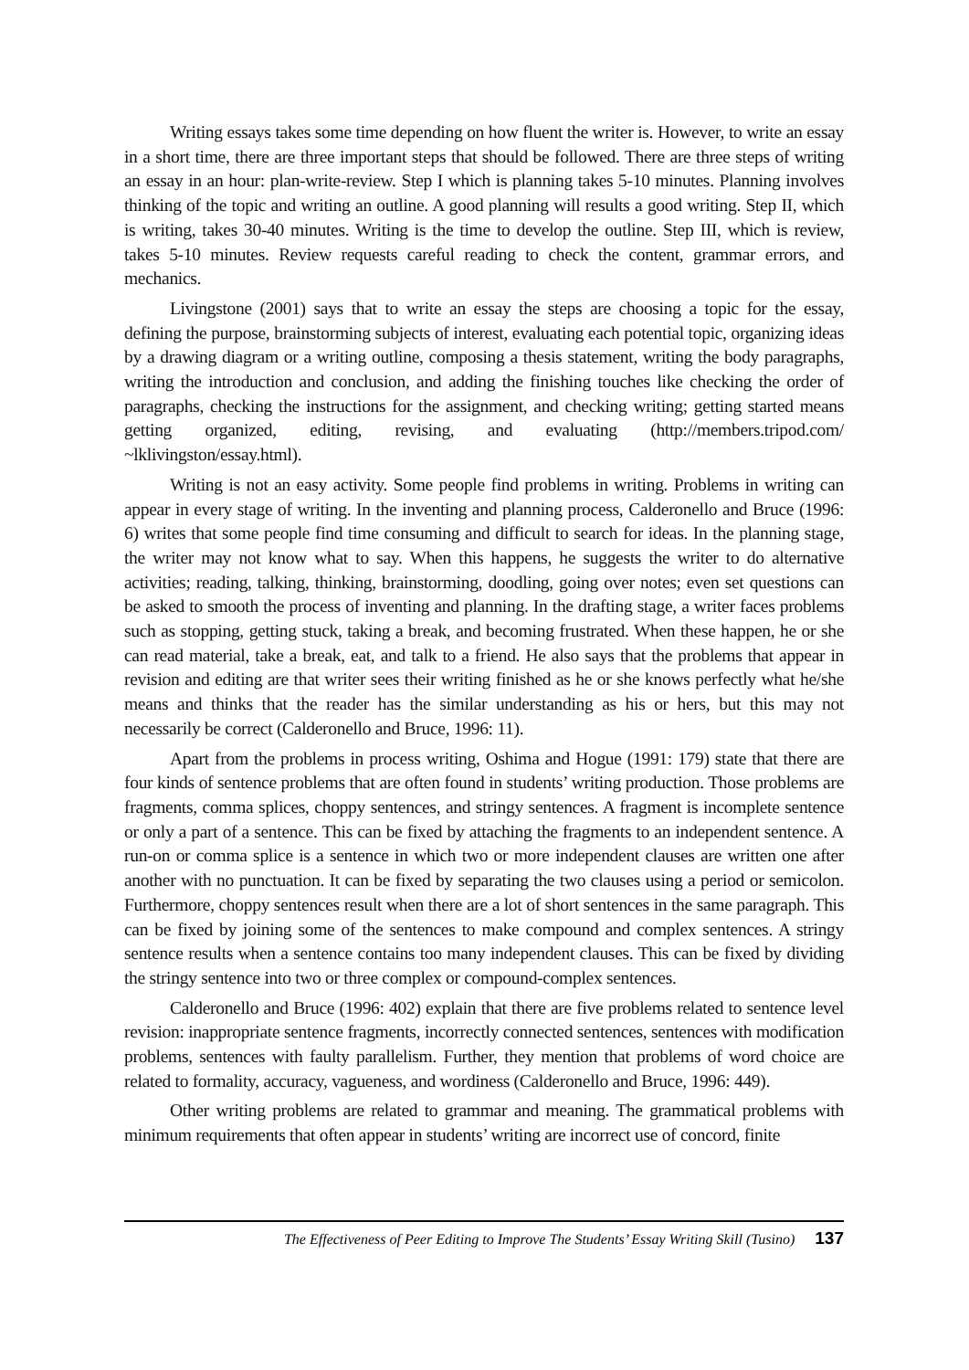Writing essays takes some time depending on how fluent the writer is. However, to write an essay in a short time, there are three important steps that should be followed. There are three steps of writing an essay in an hour: plan-write-review. Step I which is planning takes 5-10 minutes. Planning involves thinking of the topic and writing an outline. A good planning will results a good writing. Step II, which is writing, takes 30-40 minutes. Writing is the time to develop the outline. Step III, which is review, takes 5-10 minutes. Review requests careful reading to check the content, grammar errors, and mechanics.
Livingstone (2001) says that to write an essay the steps are choosing a topic for the essay, defining the purpose, brainstorming subjects of interest, evaluating each potential topic, organizing ideas by a drawing diagram or a writing outline, composing a thesis statement, writing the body paragraphs, writing the introduction and conclusion, and adding the finishing touches like checking the order of paragraphs, checking the instructions for the assignment, and checking writing; getting started means getting organized, editing, revising, and evaluating (http://members.tripod.com/ ~lklivingston/essay.html).
Writing is not an easy activity. Some people find problems in writing. Problems in writing can appear in every stage of writing. In the inventing and planning process, Calderonello and Bruce (1996: 6) writes that some people find time consuming and difficult to search for ideas. In the planning stage, the writer may not know what to say. When this happens, he suggests the writer to do alternative activities; reading, talking, thinking, brainstorming, doodling, going over notes; even set questions can be asked to smooth the process of inventing and planning. In the drafting stage, a writer faces problems such as stopping, getting stuck, taking a break, and becoming frustrated. When these happen, he or she can read material, take a break, eat, and talk to a friend. He also says that the problems that appear in revision and editing are that writer sees their writing finished as he or she knows perfectly what he/she means and thinks that the reader has the similar understanding as his or hers, but this may not necessarily be correct (Calderonello and Bruce, 1996: 11).
Apart from the problems in process writing, Oshima and Hogue (1991: 179) state that there are four kinds of sentence problems that are often found in students’ writing production. Those problems are fragments, comma splices, choppy sentences, and stringy sentences. A fragment is incomplete sentence or only a part of a sentence. This can be fixed by attaching the fragments to an independent sentence. A run-on or comma splice is a sentence in which two or more independent clauses are written one after another with no punctuation. It can be fixed by separating the two clauses using a period or semicolon. Furthermore, choppy sentences result when there are a lot of short sentences in the same paragraph. This can be fixed by joining some of the sentences to make compound and complex sentences. A stringy sentence results when a sentence contains too many independent clauses. This can be fixed by dividing the stringy sentence into two or three complex or compound-complex sentences.
Calderonello and Bruce (1996: 402) explain that there are five problems related to sentence level revision: inappropriate sentence fragments, incorrectly connected sentences, sentences with modification problems, sentences with faulty parallelism. Further, they mention that problems of word choice are related to formality, accuracy, vagueness, and wordiness (Calderonello and Bruce, 1996: 449).
Other writing problems are related to grammar and meaning. The grammatical problems with minimum requirements that often appear in students’ writing are incorrect use of concord, finite
The Effectiveness of Peer Editing to Improve The Students’ Essay Writing Skill (Tusino) 137